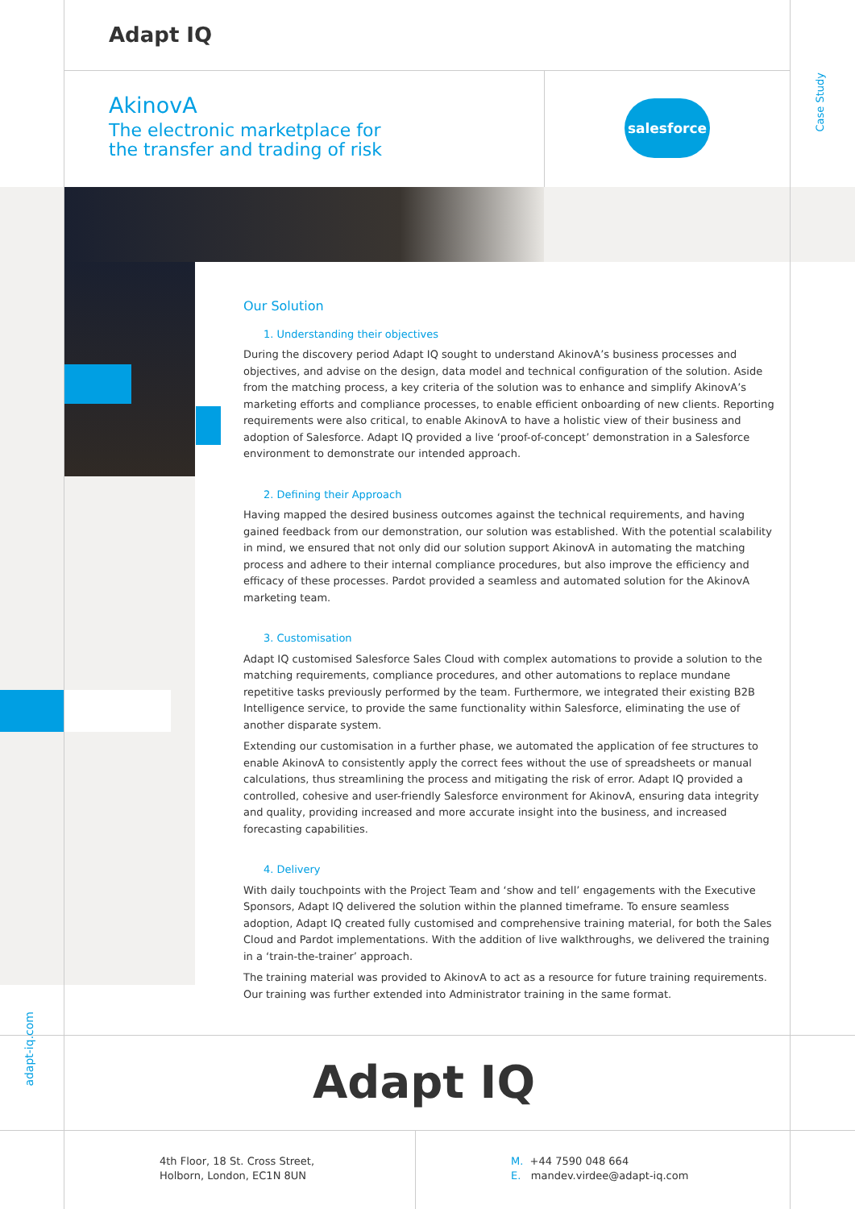Adapt IQ
AkinovA
The electronic marketplace for
the transfer and trading of risk
salesforce
Case Study
Our Solution
1. Understanding their objectives
During the discovery period Adapt IQ sought to understand AkinovA’s business processes and objectives, and advise on the design, data model and technical configuration of the solution. Aside from the matching process, a key criteria of the solution was to enhance and simplify AkinovA’s marketing efforts and compliance processes, to enable efficient onboarding of new clients. Reporting requirements were also critical, to enable AkinovA to have a holistic view of their business and adoption of Salesforce. Adapt IQ provided a live ‘proof-of-concept’ demonstration in a Salesforce environment to demonstrate our intended approach.
2. Defining their Approach
Having mapped the desired business outcomes against the technical requirements, and having gained feedback from our demonstration, our solution was established. With the potential scalability in mind, we ensured that not only did our solution support AkinovA in automating the matching process and adhere to their internal compliance procedures, but also improve the efficiency and efficacy of these processes. Pardot provided a seamless and automated solution for the AkinovA marketing team.
3. Customisation
Adapt IQ customised Salesforce Sales Cloud with complex automations to provide a solution to the matching requirements, compliance procedures, and other automations to replace mundane repetitive tasks previously performed by the team. Furthermore, we integrated their existing B2B Intelligence service, to provide the same functionality within Salesforce, eliminating the use of another disparate system.
Extending our customisation in a further phase, we automated the application of fee structures to enable AkinovA to consistently apply the correct fees without the use of spreadsheets or manual calculations, thus streamlining the process and mitigating the risk of error. Adapt IQ provided a controlled, cohesive and user-friendly Salesforce environment for AkinovA, ensuring data integrity and quality, providing increased and more accurate insight into the business, and increased forecasting capabilities.
4. Delivery
With daily touchpoints with the Project Team and ‘show and tell’ engagements with the Executive Sponsors, Adapt IQ delivered the solution within the planned timeframe. To ensure seamless adoption, Adapt IQ created fully customised and comprehensive training material, for both the Sales Cloud and Pardot implementations. With the addition of live walkthroughs, we delivered the training in a ‘train-the-trainer’ approach.
The training material was provided to AkinovA to act as a resource for future training requirements. Our training was further extended into Administrator training in the same format.
adapt-iq.com
Adapt IQ
4th Floor, 18 St. Cross Street,
Holborn, London, EC1N 8UN
M. +44 7590 048 664
E. mandev.virdee@adapt-iq.com